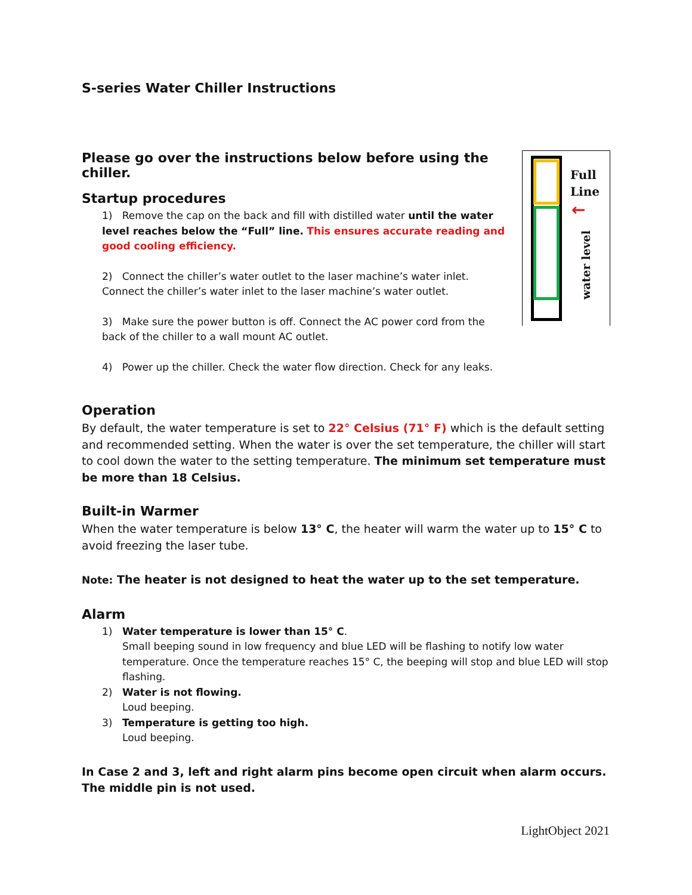S-series Water Chiller Instructions
Please go over the instructions below before using the chiller.
Startup procedures
1) Remove the cap on the back and fill with distilled water until the water level reaches below the “Full” line. This ensures accurate reading and good cooling efficiency.
2) Connect the chiller’s water outlet to the laser machine’s water inlet. Connect the chiller’s water inlet to the laser machine’s water outlet.
3) Make sure the power button is off. Connect the AC power cord from the back of the chiller to a wall mount AC outlet.
4) Power up the chiller. Check the water flow direction. Check for any leaks.
Full
Line
←
water level
Operation
By default, the water temperature is set to 22° Celsius (71° F) which is the default setting and recommended setting. When the water is over the set temperature, the chiller will start to cool down the water to the setting temperature. The minimum set temperature must be more than 18 Celsius.
Built-in Warmer
When the water temperature is below 13° C, the heater will warm the water up to 15° C to avoid freezing the laser tube.
Note: The heater is not designed to heat the water up to the set temperature.
Alarm
1) Water temperature is lower than 15° C.
Small beeping sound in low frequency and blue LED will be flashing to notify low water temperature. Once the temperature reaches 15° C, the beeping will stop and blue LED will stop flashing.
2) Water is not flowing.
Loud beeping.
3) Temperature is getting too high.
Loud beeping.
In Case 2 and 3, left and right alarm pins become open circuit when alarm occurs. The middle pin is not used.
LightObject 2021